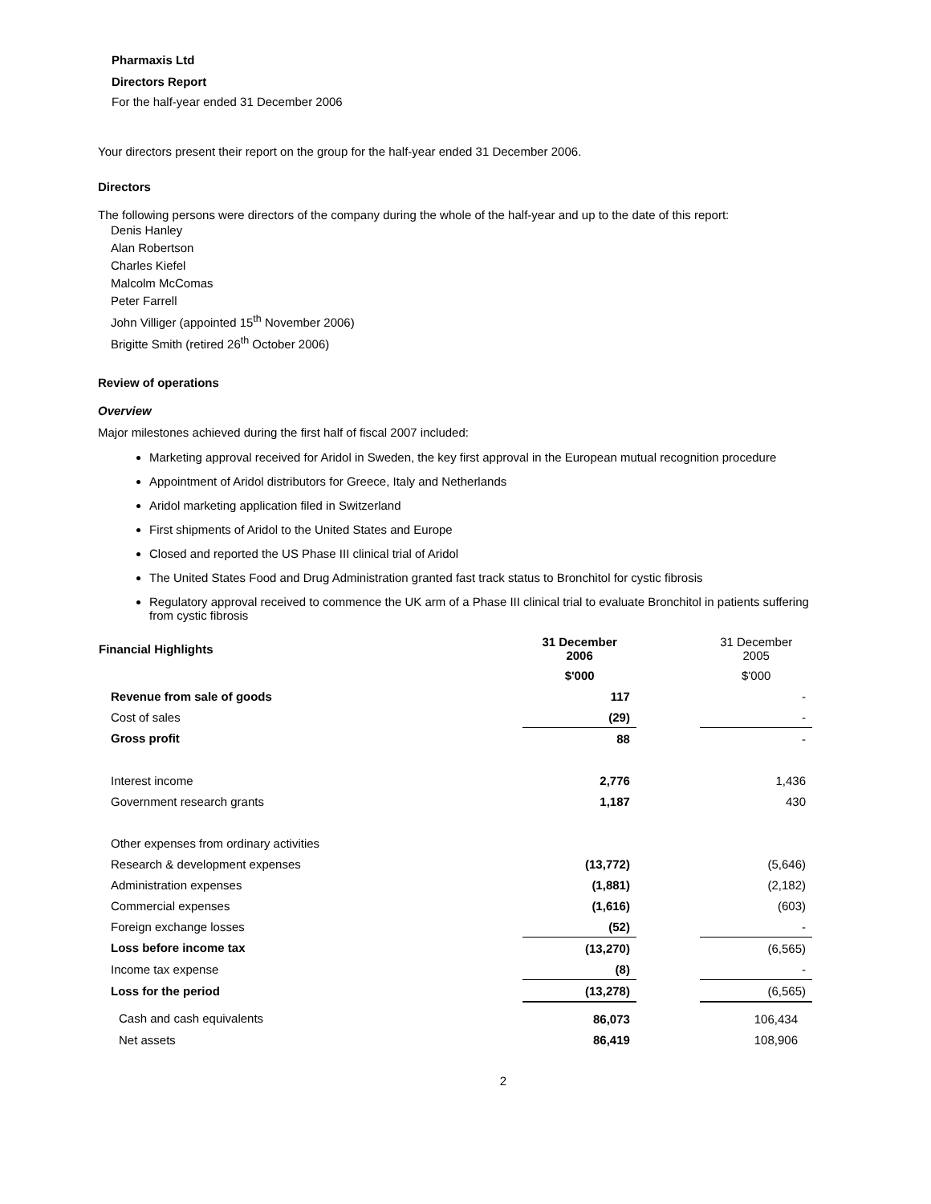Pharmaxis Ltd
Directors Report
For the half-year ended 31 December 2006
Your directors present their report on the group for the half-year ended 31 December 2006.
Directors
The following persons were directors of the company during the whole of the half-year and up to the date of this report:
Denis Hanley
Alan Robertson
Charles Kiefel
Malcolm McComas
Peter Farrell
John Villiger (appointed 15<sup>th</sup> November 2006)
Brigitte Smith (retired 26<sup>th</sup> October 2006)
Review of operations
Overview
Major milestones achieved during the first half of fiscal 2007 included:
Marketing approval received for Aridol in Sweden, the key first approval in the European mutual recognition procedure
Appointment of Aridol distributors for Greece, Italy and Netherlands
Aridol marketing application filed in Switzerland
First shipments of Aridol to the United States and Europe
Closed and reported the US Phase III clinical trial of Aridol
The United States Food and Drug Administration granted fast track status to Bronchitol for cystic fibrosis
Regulatory approval received to commence the UK arm of a Phase III clinical trial to evaluate Bronchitol in patients suffering from cystic fibrosis
| Financial Highlights | 31 December 2006 | | 31 December 2005 |
| | $'000 | | $'000 |
| Revenue from sale of goods | 117 | | - |
| Cost of sales | (29) | | - |
| Gross profit | 88 | | - |
| Interest income | 2,776 | | 1,436 |
| Government research grants | 1,187 | | 430 |
| Other expenses from ordinary activities | | | |
| Research & development expenses | (13,772) | | (5,646) |
| Administration expenses | (1,881) | | (2,182) |
| Commercial expenses | (1,616) | | (603) |
| Foreign exchange losses | (52) | | - |
| Loss before income tax | (13,270) | | (6,565) |
| Income tax expense | (8) | | - |
| Loss for the period | (13,278) | | (6,565) |
| Cash and cash equivalents | 86,073 | | 106,434 |
| Net assets | 86,419 | | 108,906 |
2